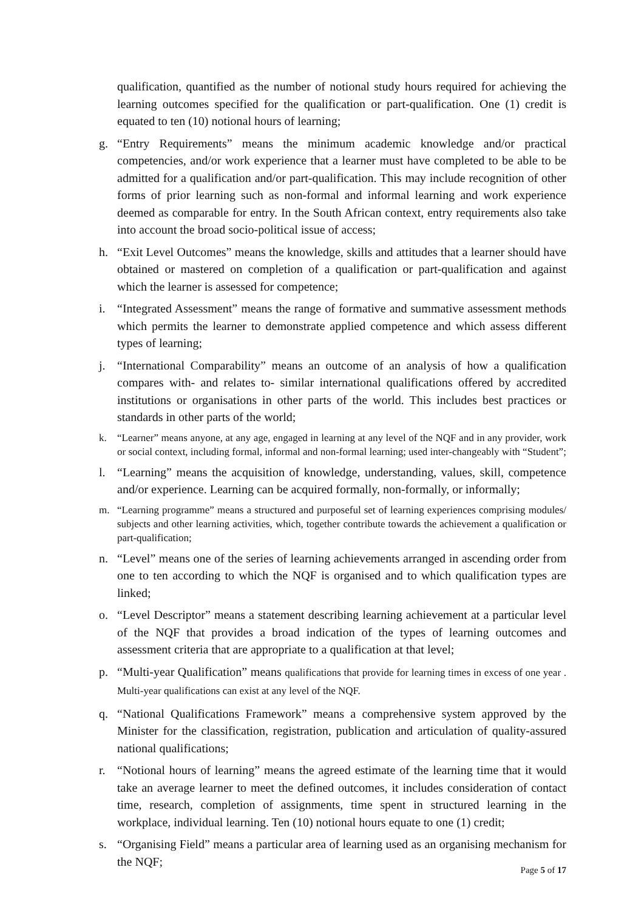qualification, quantified as the number of notional study hours required for achieving the learning outcomes specified for the qualification or part-qualification. One (1) credit is equated to ten (10) notional hours of learning;
g. “Entry Requirements” means the minimum academic knowledge and/or practical competencies, and/or work experience that a learner must have completed to be able to be admitted for a qualification and/or part-qualification. This may include recognition of other forms of prior learning such as non-formal and informal learning and work experience deemed as comparable for entry. In the South African context, entry requirements also take into account the broad socio-political issue of access;
h. “Exit Level Outcomes” means the knowledge, skills and attitudes that a learner should have obtained or mastered on completion of a qualification or part-qualification and against which the learner is assessed for competence;
i. “Integrated Assessment” means the range of formative and summative assessment methods which permits the learner to demonstrate applied competence and which assess different types of learning;
j. “International Comparability” means an outcome of an analysis of how a qualification compares with- and relates to- similar international qualifications offered by accredited institutions or organisations in other parts of the world. This includes best practices or standards in other parts of the world;
k. “Learner” means anyone, at any age, engaged in learning at any level of the NQF and in any provider, work or social context, including formal, informal and non-formal learning; used inter-changeably with “Student”;
l. “Learning” means the acquisition of knowledge, understanding, values, skill, competence and/or experience. Learning can be acquired formally, non-formally, or informally;
m. “Learning programme” means a structured and purposeful set of learning experiences comprising modules/ subjects and other learning activities, which, together contribute towards the achievement a qualification or part-qualification;
n. “Level” means one of the series of learning achievements arranged in ascending order from one to ten according to which the NQF is organised and to which qualification types are linked;
o. “Level Descriptor” means a statement describing learning achievement at a particular level of the NQF that provides a broad indication of the types of learning outcomes and assessment criteria that are appropriate to a qualification at that level;
p. “Multi-year Qualification” means qualifications that provide for learning times in excess of one year . Multi-year qualifications can exist at any level of the NQF.
q. “National Qualifications Framework” means a comprehensive system approved by the Minister for the classification, registration, publication and articulation of quality-assured national qualifications;
r. “Notional hours of learning” means the agreed estimate of the learning time that it would take an average learner to meet the defined outcomes, it includes consideration of contact time, research, completion of assignments, time spent in structured learning in the workplace, individual learning. Ten (10) notional hours equate to one (1) credit;
s. “Organising Field” means a particular area of learning used as an organising mechanism for the NQF;
Page 5 of 17